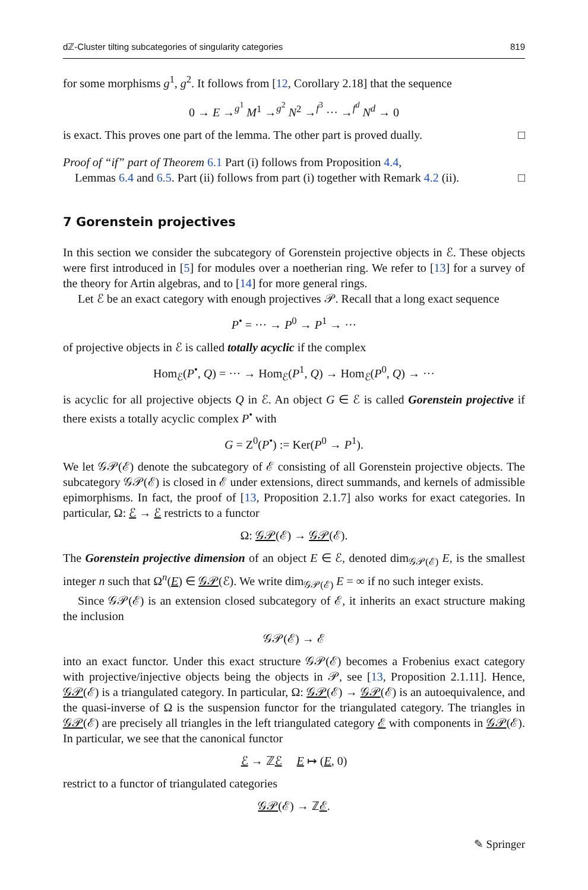dℤ-Cluster tilting subcategories of singularity categories 819
for some morphisms g<sup>1</sup>, g<sup>2</sup>. It follows from [12, Corollary 2.18] that the sequence
0 → E →<sup>g<sup>1</sup></sup> M<sup>1</sup> →<sup>g<sup>2</sup></sup> N<sup>2</sup> →<sup>f<sup>3</sup></sup> ··· →<sup>f<sup>d</sup></sup> N<sup>d</sup> → 0
is exact. This proves one part of the lemma. The other part is proved dually. □
Proof of “if” part of Theorem 6.1 Part (i) follows from Proposition 4.4,
Lemmas 6.4 and 6.5. Part (ii) follows from part (i) together with Remark 4.2 (ii). □
7 Gorenstein projectives
In this section we consider the subcategory of Gorenstein projective objects in ℰ. These objects were first introduced in [5] for modules over a noetherian ring. We refer to [13] for a survey of the theory for Artin algebras, and to [14] for more general rings.
Let ℰ be an exact category with enough projectives 𝒫. Recall that a long exact sequence
P<sup>•</sup> = ··· → P<sup>0</sup> → P<sup>1</sup> → ···
of projective objects in ℰ is called totally acyclic if the complex
Hom<sub>ℰ</sub>(P<sup>•</sup>, Q) = ··· → Hom<sub>ℰ</sub>(P<sup>1</sup>, Q) → Hom<sub>ℰ</sub>(P<sup>0</sup>, Q) → ···
is acyclic for all projective objects Q in ℰ. An object G ∈ ℰ is called Gorenstein projective if there exists a totally acyclic complex P<sup>•</sup> with
G = Z<sup>0</sup>(P<sup>•</sup>) := Ker(P<sup>0</sup> → P<sup>1</sup>).
We let 𝒢𝒫(ℰ) denote the subcategory of ℰ consisting of all Gorenstein projective objects. The subcategory 𝒢𝒫(ℰ) is closed in ℰ under extensions, direct summands, and kernels of admissible epimorphisms. In fact, the proof of [13, Proposition 2.1.7] also works for exact categories. In particular, Ω: ℰ → ℰ restricts to a functor
Ω: 𝒢𝒫(ℰ) → 𝒢𝒫(ℰ).
The Gorenstein projective dimension of an object E ∈ ℰ, denoted dim<sub>𝒢𝒫(ℰ)</sub> E, is the smallest integer n such that Ω<sup>n</sup>(E) ∈ 𝒢𝒫(ℰ). We write dim<sub>𝒢𝒫(ℰ)</sub> E = ∞ if no such integer exists.
Since 𝒢𝒫(ℰ) is an extension closed subcategory of ℰ, it inherits an exact structure making the inclusion
𝒢𝒫(ℰ) → ℰ
into an exact functor. Under this exact structure 𝒢𝒫(ℰ) becomes a Frobenius exact category with projective/injective objects being the objects in 𝒫, see [13, Proposition 2.1.11]. Hence, 𝒢𝒫(ℰ) is a triangulated category. In particular, Ω: 𝒢𝒫(ℰ) → 𝒢𝒫(ℰ) is an autoequivalence, and the quasi-inverse of Ω is the suspension functor for the triangulated category. The triangles in 𝒢𝒫(ℰ) are precisely all triangles in the left triangulated category ℰ with components in 𝒢𝒫(ℰ). In particular, we see that the canonical functor
ℰ → ℤℰ E ↦ (E, 0)
restrict to a functor of triangulated categories
𝒢𝒫(ℰ) → ℤℰ.
✎ Springer